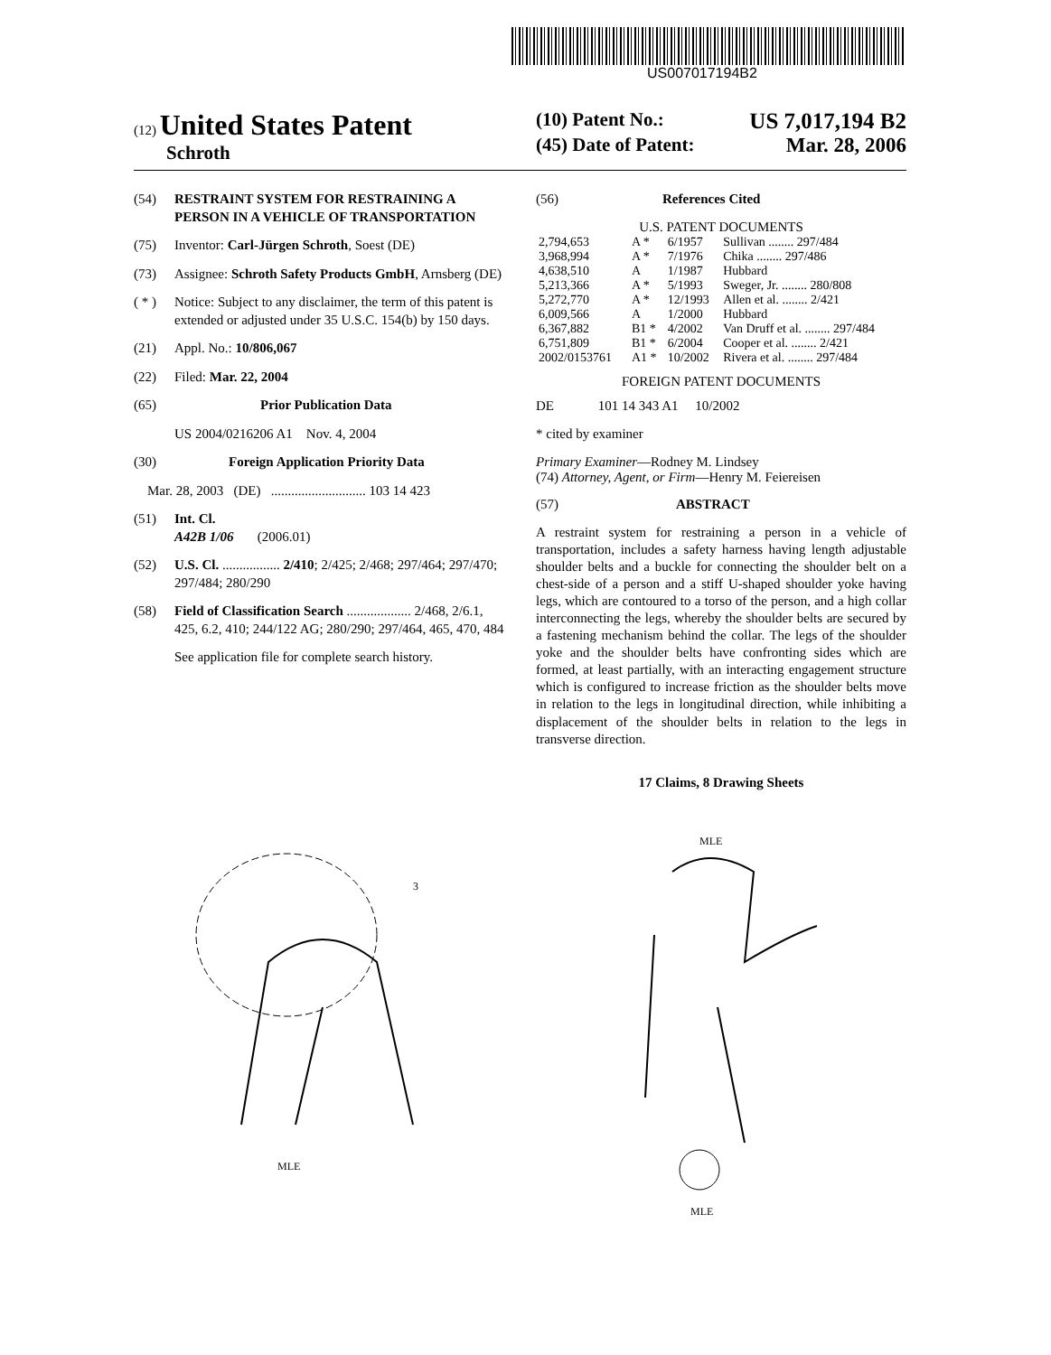US007017194B2
(12) United States Patent
Schroth
(10) Patent No.: US 7,017,194 B2
(45) Date of Patent: Mar. 28, 2006
(54) RESTRAINT SYSTEM FOR RESTRAINING A PERSON IN A VEHICLE OF TRANSPORTATION
(75) Inventor: Carl-Jürgen Schroth, Soest (DE)
(73) Assignee: Schroth Safety Products GmbH, Arnsberg (DE)
( * ) Notice: Subject to any disclaimer, the term of this patent is extended or adjusted under 35 U.S.C. 154(b) by 150 days.
(21) Appl. No.: 10/806,067
(22) Filed: Mar. 22, 2004
(65) Prior Publication Data
US 2004/0216206 A1 Nov. 4, 2004
(30) Foreign Application Priority Data
Mar. 28, 2003 (DE) ............................ 103 14 423
(51) Int. Cl.
A42B 1/06 (2006.01)
(52) U.S. Cl. ................. 2/410; 2/425; 2/468; 297/464; 297/470; 297/484; 280/290
(58) Field of Classification Search ................... 2/468, 2/6.1, 425, 6.2, 410; 244/122 AG; 280/290; 297/464, 465, 470, 484
See application file for complete search history.
(56) References Cited
U.S. PATENT DOCUMENTS
| 2,794,653 | A * | 6/1957 | Sullivan ........ 297/484 |
| 3,968,994 | A * | 7/1976 | Chika ........ 297/486 |
| 4,638,510 | A | 1/1987 | Hubbard |
| 5,213,366 | A * | 5/1993 | Sweger, Jr. ........ 280/808 |
| 5,272,770 | A * | 12/1993 | Allen et al. ........ 2/421 |
| 6,009,566 | A | 1/2000 | Hubbard |
| 6,367,882 | B1 * | 4/2002 | Van Druff et al. ........ 297/484 |
| 6,751,809 | B1 * | 6/2004 | Cooper et al. ........ 2/421 |
| 2002/0153761 | A1 * | 10/2002 | Rivera et al. ........ 297/484 |
FOREIGN PATENT DOCUMENTS
DE 101 14 343 A1 10/2002
* cited by examiner
Primary Examiner—Rodney M. Lindsey
(74) Attorney, Agent, or Firm—Henry M. Feiereisen
(57) ABSTRACT
A restraint system for restraining a person in a vehicle of transportation, includes a safety harness having length adjustable shoulder belts and a buckle for connecting the shoulder belt on a chest-side of a person and a stiff U-shaped shoulder yoke having legs, which are contoured to a torso of the person, and a high collar interconnecting the legs, whereby the shoulder belts are secured by a fastening mechanism behind the collar. The legs of the shoulder yoke and the shoulder belts have confronting sides which are formed, at least partially, with an interacting engagement structure which is configured to increase friction as the shoulder belts move in relation to the legs in longitudinal direction, while inhibiting a displacement of the shoulder belts in relation to the legs in transverse direction.
17 Claims, 8 Drawing Sheets
MLE
3
MLE
MLE